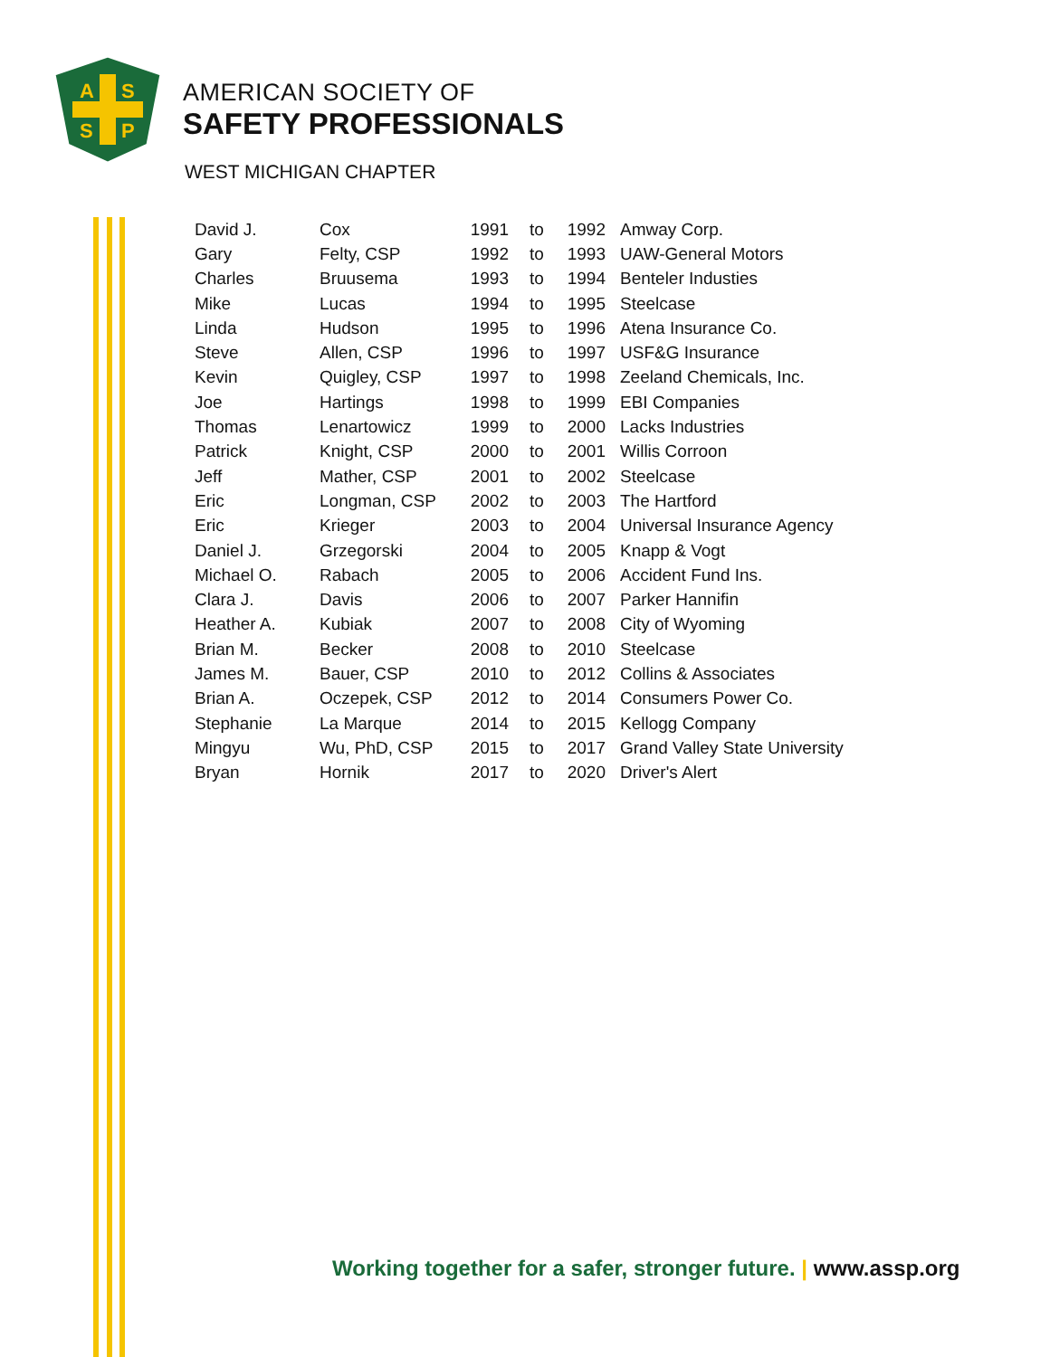A
S
S
P
AMERICAN SOCIETY OF
SAFETY PROFESSIONALS
WEST MICHIGAN CHAPTER
| David J. | Cox | 1991 | to | 1992 | Amway Corp. |
| Gary | Felty, CSP | 1992 | to | 1993 | UAW-General Motors |
| Charles | Bruusema | 1993 | to | 1994 | Benteler Industies |
| Mike | Lucas | 1994 | to | 1995 | Steelcase |
| Linda | Hudson | 1995 | to | 1996 | Atena Insurance Co. |
| Steve | Allen, CSP | 1996 | to | 1997 | USF&G Insurance |
| Kevin | Quigley, CSP | 1997 | to | 1998 | Zeeland Chemicals, Inc. |
| Joe | Hartings | 1998 | to | 1999 | EBI Companies |
| Thomas | Lenartowicz | 1999 | to | 2000 | Lacks Industries |
| Patrick | Knight, CSP | 2000 | to | 2001 | Willis Corroon |
| Jeff | Mather, CSP | 2001 | to | 2002 | Steelcase |
| Eric | Longman, CSP | 2002 | to | 2003 | The Hartford |
| Eric | Krieger | 2003 | to | 2004 | Universal Insurance Agency |
| Daniel J. | Grzegorski | 2004 | to | 2005 | Knapp & Vogt |
| Michael O. | Rabach | 2005 | to | 2006 | Accident Fund Ins. |
| Clara J. | Davis | 2006 | to | 2007 | Parker Hannifin |
| Heather A. | Kubiak | 2007 | to | 2008 | City of Wyoming |
| Brian M. | Becker | 2008 | to | 2010 | Steelcase |
| James M. | Bauer, CSP | 2010 | to | 2012 | Collins & Associates |
| Brian A. | Oczepek, CSP | 2012 | to | 2014 | Consumers Power Co. |
| Stephanie | La Marque | 2014 | to | 2015 | Kellogg Company |
| Mingyu | Wu, PhD, CSP | 2015 | to | 2017 | Grand Valley State University |
| Bryan | Hornik | 2017 | to | 2020 | Driver's Alert |
Working together for a safer, stronger future. | www.assp.org